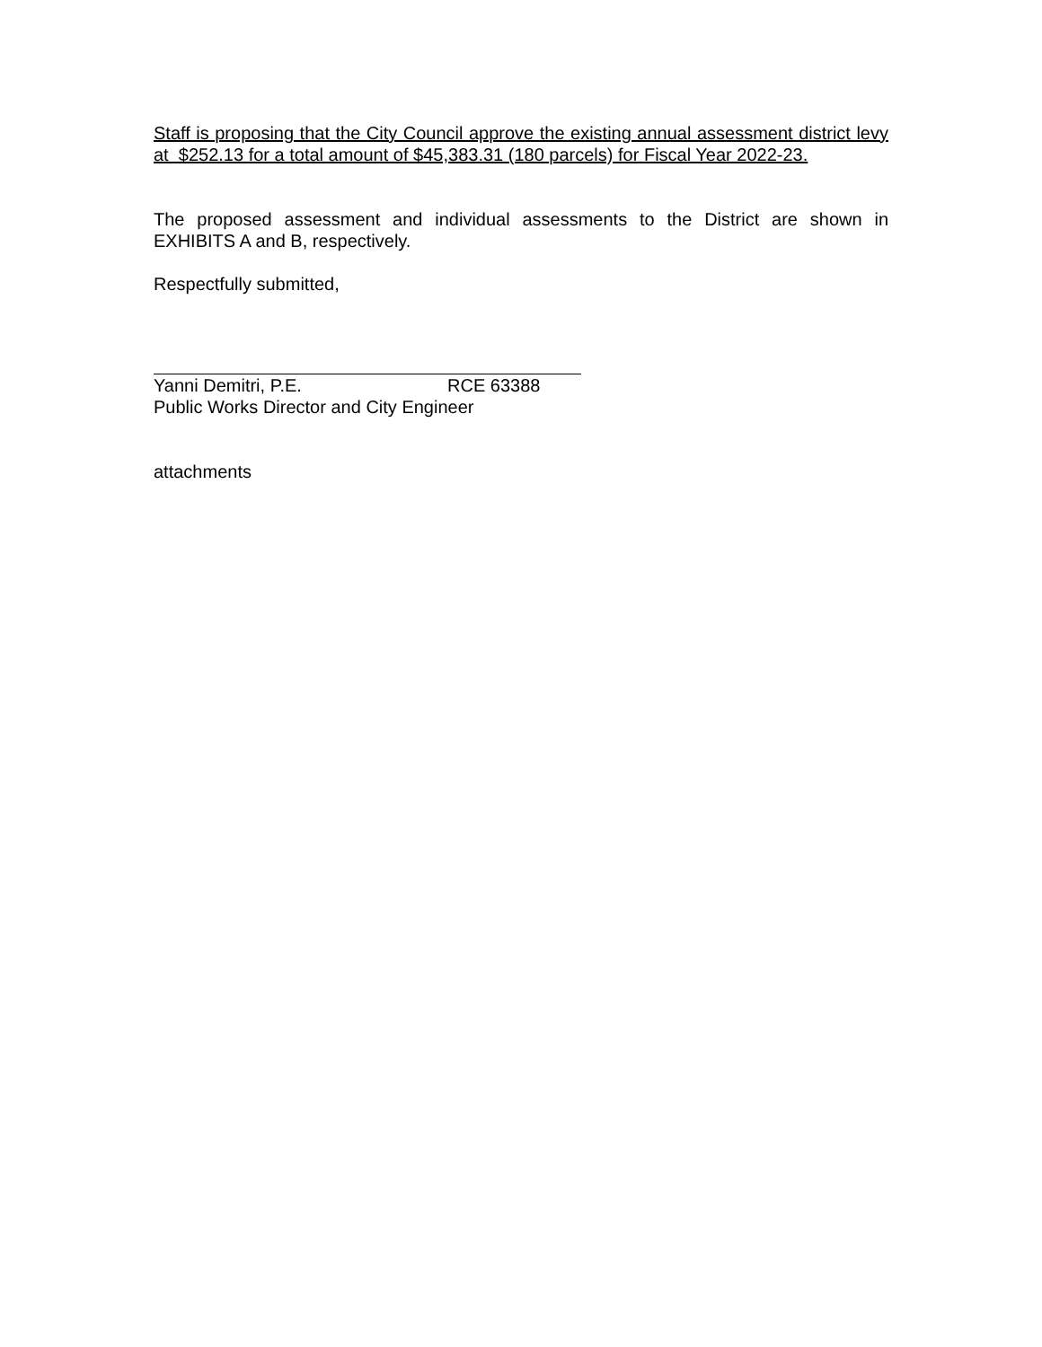Staff is proposing that the City Council approve the existing annual assessment district levy at $252.13 for a total amount of $45,383.31 (180 parcels) for Fiscal Year 2022-23.
The proposed assessment and individual assessments to the District are shown in EXHIBITS A and B, respectively.
Respectfully submitted,
Yanni Demitri, P.E. RCE 63388
Public Works Director and City Engineer
attachments